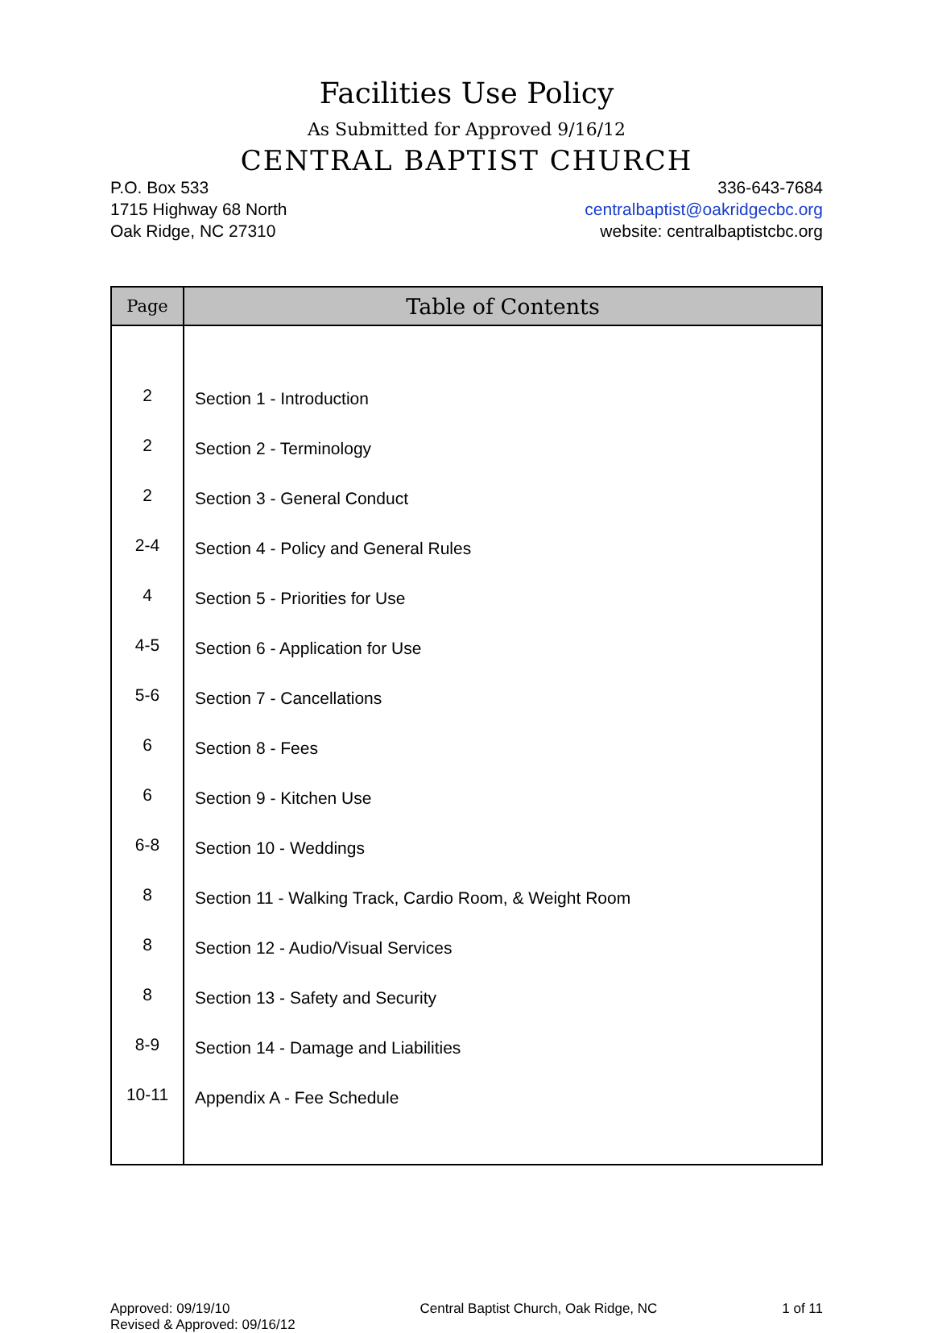Facilities Use Policy
As Submitted for Approved 9/16/12
CENTRAL BAPTIST CHURCH
P.O. Box 533
1715 Highway 68 North
Oak Ridge, NC 27310
336-643-7684
centralbaptist@oakridgecbc.org
website: centralbaptistcbc.org
| Page | Table of Contents |
| --- | --- |
| 2 | Section 1 - Introduction |
| 2 | Section 2 - Terminology |
| 2 | Section 3 - General Conduct |
| 2-4 | Section 4 - Policy and General Rules |
| 4 | Section 5 - Priorities for Use |
| 4-5 | Section 6 - Application for Use |
| 5-6 | Section 7 - Cancellations |
| 6 | Section 8 - Fees |
| 6 | Section 9 - Kitchen Use |
| 6-8 | Section 10 - Weddings |
| 8 | Section 11 - Walking Track, Cardio Room, & Weight Room |
| 8 | Section 12 - Audio/Visual Services |
| 8 | Section 13 - Safety and Security |
| 8-9 | Section 14 - Damage and Liabilities |
| 10-11 | Appendix A - Fee Schedule |
Approved: 09/19/10
Revised & Approved: 09/16/12
Central Baptist Church, Oak Ridge, NC
1 of 11